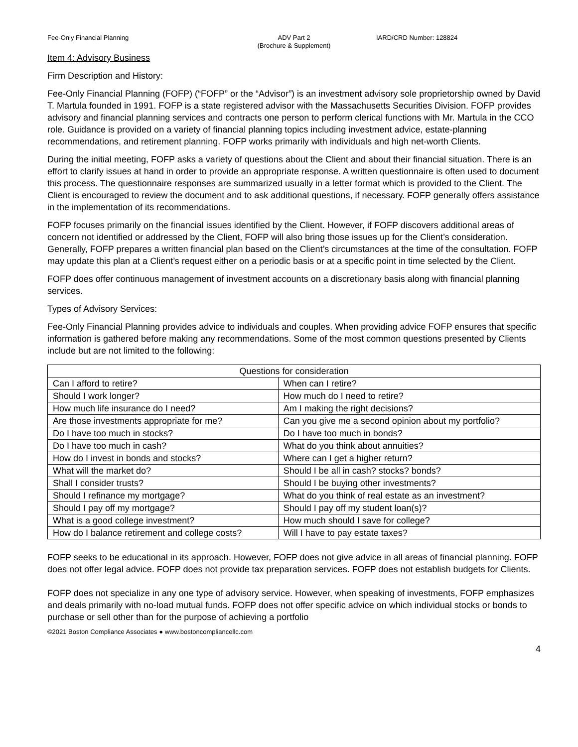Fee-Only Financial Planning ADV Part 2
(Brochure & Supplement)
IARD/CRD Number: 128824
Item 4: Advisory Business
Firm Description and History:
Fee-Only Financial Planning (FOFP) (“FOFP” or the “Advisor”) is an investment advisory sole proprietorship owned by David T. Martula founded in 1991. FOFP is a state registered advisor with the Massachusetts Securities Division. FOFP provides advisory and financial planning services and contracts one person to perform clerical functions with Mr. Martula in the CCO role. Guidance is provided on a variety of financial planning topics including investment advice, estate-planning recommendations, and retirement planning. FOFP works primarily with individuals and high net-worth Clients.
During the initial meeting, FOFP asks a variety of questions about the Client and about their financial situation. There is an effort to clarify issues at hand in order to provide an appropriate response. A written questionnaire is often used to document this process. The questionnaire responses are summarized usually in a letter format which is provided to the Client. The Client is encouraged to review the document and to ask additional questions, if necessary. FOFP generally offers assistance in the implementation of its recommendations.
FOFP focuses primarily on the financial issues identified by the Client. However, if FOFP discovers additional areas of concern not identified or addressed by the Client, FOFP will also bring those issues up for the Client’s consideration. Generally, FOFP prepares a written financial plan based on the Client’s circumstances at the time of the consultation. FOFP may update this plan at a Client’s request either on a periodic basis or at a specific point in time selected by the Client.
FOFP does offer continuous management of investment accounts on a discretionary basis along with financial planning services.
Types of Advisory Services:
Fee-Only Financial Planning provides advice to individuals and couples. When providing advice FOFP ensures that specific information is gathered before making any recommendations. Some of the most common questions presented by Clients include but are not limited to the following:
| Questions for consideration | |
| --- | --- |
| Can I afford to retire? | When can I retire? |
| Should I work longer? | How much do I need to retire? |
| How much life insurance do I need? | Am I making the right decisions? |
| Are those investments appropriate for me? | Can you give me a second opinion about my portfolio? |
| Do I have too much in stocks? | Do I have too much in bonds? |
| Do I have too much in cash? | What do you think about annuities? |
| How do I invest in bonds and stocks? | Where can I get a higher return? |
| What will the market do? | Should I be all in cash? stocks? bonds? |
| Shall I consider trusts? | Should I be buying other investments? |
| Should I refinance my mortgage? | What do you think of real estate as an investment? |
| Should I pay off my mortgage? | Should I pay off my student loan(s)? |
| What is a good college investment? | How much should I save for college? |
| How do I balance retirement and college costs? | Will I have to pay estate taxes? |
FOFP seeks to be educational in its approach. However, FOFP does not give advice in all areas of financial planning. FOFP does not offer legal advice. FOFP does not provide tax preparation services. FOFP does not establish budgets for Clients.
FOFP does not specialize in any one type of advisory service. However, when speaking of investments, FOFP emphasizes and deals primarily with no-load mutual funds. FOFP does not offer specific advice on which individual stocks or bonds to purchase or sell other than for the purpose of achieving a portfolio
©2021 Boston Compliance Associates ● www.bostoncompliancellc.com
4